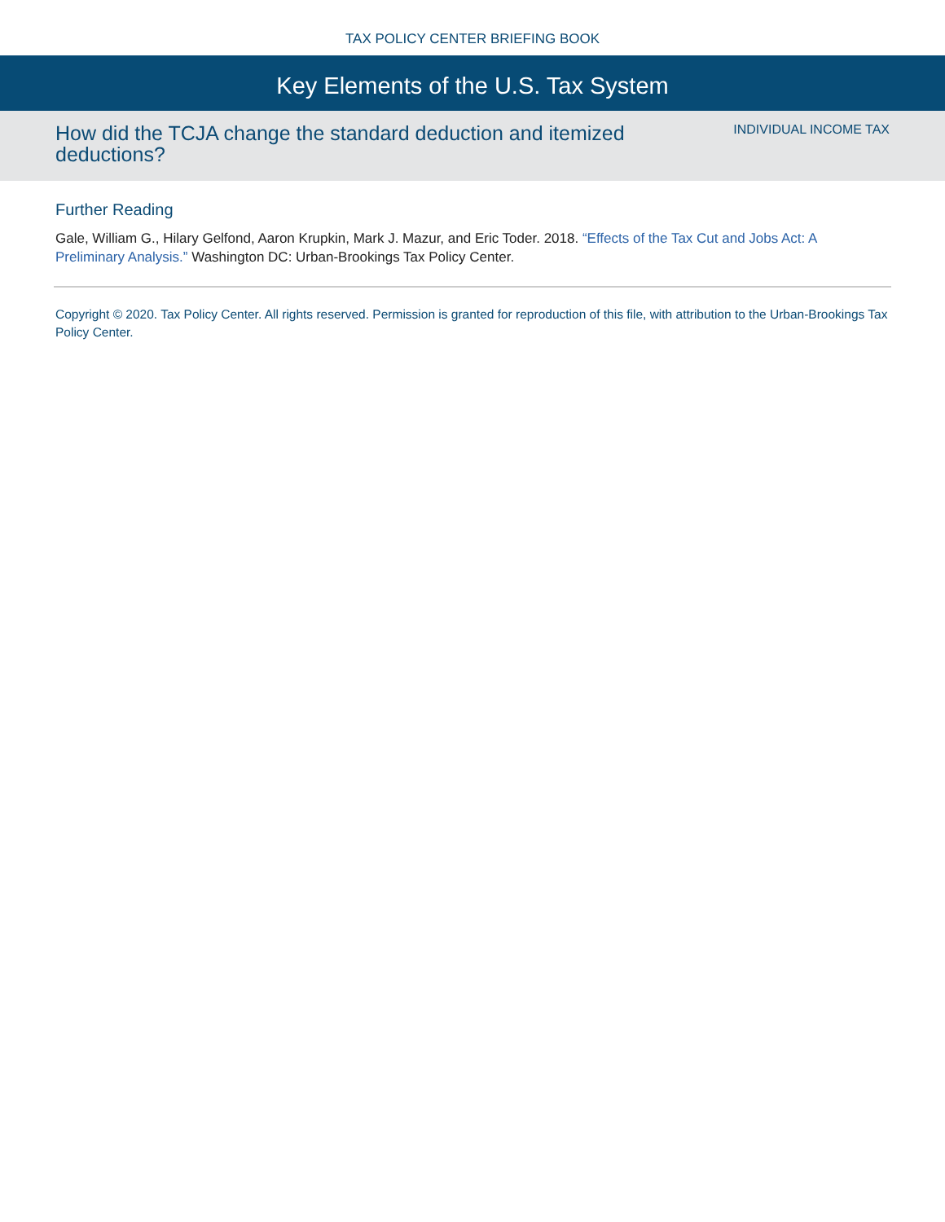TAX POLICY CENTER BRIEFING BOOK
Key Elements of the U.S. Tax System
How did the TCJA change the standard deduction and itemized deductions?
INDIVIDUAL INCOME TAX
Further Reading
Gale, William G., Hilary Gelfond, Aaron Krupkin, Mark J. Mazur, and Eric Toder. 2018. “Effects of the Tax Cut and Jobs Act: A Preliminary Analysis.” Washington DC: Urban-Brookings Tax Policy Center.
Copyright © 2020. Tax Policy Center. All rights reserved. Permission is granted for reproduction of this file, with attribution to the Urban-Brookings Tax Policy Center.